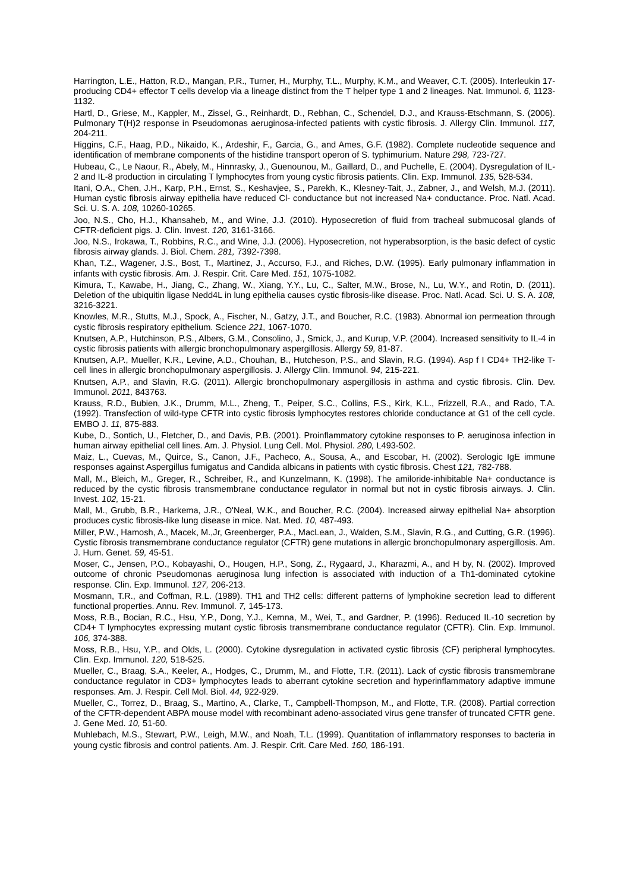Harrington, L.E., Hatton, R.D., Mangan, P.R., Turner, H., Murphy, T.L., Murphy, K.M., and Weaver, C.T. (2005). Interleukin 17-producing CD4+ effector T cells develop via a lineage distinct from the T helper type 1 and 2 lineages. Nat. Immunol. 6, 1123-1132.
Hartl, D., Griese, M., Kappler, M., Zissel, G., Reinhardt, D., Rebhan, C., Schendel, D.J., and Krauss-Etschmann, S. (2006). Pulmonary T(H)2 response in Pseudomonas aeruginosa-infected patients with cystic fibrosis. J. Allergy Clin. Immunol. 117, 204-211.
Higgins, C.F., Haag, P.D., Nikaido, K., Ardeshir, F., Garcia, G., and Ames, G.F. (1982). Complete nucleotide sequence and identification of membrane components of the histidine transport operon of S. typhimurium. Nature 298, 723-727.
Hubeau, C., Le Naour, R., Abely, M., Hinnrasky, J., Guenounou, M., Gaillard, D., and Puchelle, E. (2004). Dysregulation of IL-2 and IL-8 production in circulating T lymphocytes from young cystic fibrosis patients. Clin. Exp. Immunol. 135, 528-534.
Itani, O.A., Chen, J.H., Karp, P.H., Ernst, S., Keshavjee, S., Parekh, K., Klesney-Tait, J., Zabner, J., and Welsh, M.J. (2011). Human cystic fibrosis airway epithelia have reduced Cl- conductance but not increased Na+ conductance. Proc. Natl. Acad. Sci. U. S. A. 108, 10260-10265.
Joo, N.S., Cho, H.J., Khansaheb, M., and Wine, J.J. (2010). Hyposecretion of fluid from tracheal submucosal glands of CFTR-deficient pigs. J. Clin. Invest. 120, 3161-3166.
Joo, N.S., Irokawa, T., Robbins, R.C., and Wine, J.J. (2006). Hyposecretion, not hyperabsorption, is the basic defect of cystic fibrosis airway glands. J. Biol. Chem. 281, 7392-7398.
Khan, T.Z., Wagener, J.S., Bost, T., Martinez, J., Accurso, F.J., and Riches, D.W. (1995). Early pulmonary inflammation in infants with cystic fibrosis. Am. J. Respir. Crit. Care Med. 151, 1075-1082.
Kimura, T., Kawabe, H., Jiang, C., Zhang, W., Xiang, Y.Y., Lu, C., Salter, M.W., Brose, N., Lu, W.Y., and Rotin, D. (2011). Deletion of the ubiquitin ligase Nedd4L in lung epithelia causes cystic fibrosis-like disease. Proc. Natl. Acad. Sci. U. S. A. 108, 3216-3221.
Knowles, M.R., Stutts, M.J., Spock, A., Fischer, N., Gatzy, J.T., and Boucher, R.C. (1983). Abnormal ion permeation through cystic fibrosis respiratory epithelium. Science 221, 1067-1070.
Knutsen, A.P., Hutchinson, P.S., Albers, G.M., Consolino, J., Smick, J., and Kurup, V.P. (2004). Increased sensitivity to IL-4 in cystic fibrosis patients with allergic bronchopulmonary aspergillosis. Allergy 59, 81-87.
Knutsen, A.P., Mueller, K.R., Levine, A.D., Chouhan, B., Hutcheson, P.S., and Slavin, R.G. (1994). Asp f I CD4+ TH2-like T-cell lines in allergic bronchopulmonary aspergillosis. J. Allergy Clin. Immunol. 94, 215-221.
Knutsen, A.P., and Slavin, R.G. (2011). Allergic bronchopulmonary aspergillosis in asthma and cystic fibrosis. Clin. Dev. Immunol. 2011, 843763.
Krauss, R.D., Bubien, J.K., Drumm, M.L., Zheng, T., Peiper, S.C., Collins, F.S., Kirk, K.L., Frizzell, R.A., and Rado, T.A. (1992). Transfection of wild-type CFTR into cystic fibrosis lymphocytes restores chloride conductance at G1 of the cell cycle. EMBO J. 11, 875-883.
Kube, D., Sontich, U., Fletcher, D., and Davis, P.B. (2001). Proinflammatory cytokine responses to P. aeruginosa infection in human airway epithelial cell lines. Am. J. Physiol. Lung Cell. Mol. Physiol. 280, L493-502.
Maiz, L., Cuevas, M., Quirce, S., Canon, J.F., Pacheco, A., Sousa, A., and Escobar, H. (2002). Serologic IgE immune responses against Aspergillus fumigatus and Candida albicans in patients with cystic fibrosis. Chest 121, 782-788.
Mall, M., Bleich, M., Greger, R., Schreiber, R., and Kunzelmann, K. (1998). The amiloride-inhibitable Na+ conductance is reduced by the cystic fibrosis transmembrane conductance regulator in normal but not in cystic fibrosis airways. J. Clin. Invest. 102, 15-21.
Mall, M., Grubb, B.R., Harkema, J.R., O'Neal, W.K., and Boucher, R.C. (2004). Increased airway epithelial Na+ absorption produces cystic fibrosis-like lung disease in mice. Nat. Med. 10, 487-493.
Miller, P.W., Hamosh, A., Macek, M.,Jr, Greenberger, P.A., MacLean, J., Walden, S.M., Slavin, R.G., and Cutting, G.R. (1996). Cystic fibrosis transmembrane conductance regulator (CFTR) gene mutations in allergic bronchopulmonary aspergillosis. Am. J. Hum. Genet. 59, 45-51.
Moser, C., Jensen, P.O., Kobayashi, O., Hougen, H.P., Song, Z., Rygaard, J., Kharazmi, A., and H by, N. (2002). Improved outcome of chronic Pseudomonas aeruginosa lung infection is associated with induction of a Th1-dominated cytokine response. Clin. Exp. Immunol. 127, 206-213.
Mosmann, T.R., and Coffman, R.L. (1989). TH1 and TH2 cells: different patterns of lymphokine secretion lead to different functional properties. Annu. Rev. Immunol. 7, 145-173.
Moss, R.B., Bocian, R.C., Hsu, Y.P., Dong, Y.J., Kemna, M., Wei, T., and Gardner, P. (1996). Reduced IL-10 secretion by CD4+ T lymphocytes expressing mutant cystic fibrosis transmembrane conductance regulator (CFTR). Clin. Exp. Immunol. 106, 374-388.
Moss, R.B., Hsu, Y.P., and Olds, L. (2000). Cytokine dysregulation in activated cystic fibrosis (CF) peripheral lymphocytes. Clin. Exp. Immunol. 120, 518-525.
Mueller, C., Braag, S.A., Keeler, A., Hodges, C., Drumm, M., and Flotte, T.R. (2011). Lack of cystic fibrosis transmembrane conductance regulator in CD3+ lymphocytes leads to aberrant cytokine secretion and hyperinflammatory adaptive immune responses. Am. J. Respir. Cell Mol. Biol. 44, 922-929.
Mueller, C., Torrez, D., Braag, S., Martino, A., Clarke, T., Campbell-Thompson, M., and Flotte, T.R. (2008). Partial correction of the CFTR-dependent ABPA mouse model with recombinant adeno-associated virus gene transfer of truncated CFTR gene. J. Gene Med. 10, 51-60.
Muhlebach, M.S., Stewart, P.W., Leigh, M.W., and Noah, T.L. (1999). Quantitation of inflammatory responses to bacteria in young cystic fibrosis and control patients. Am. J. Respir. Crit. Care Med. 160, 186-191.